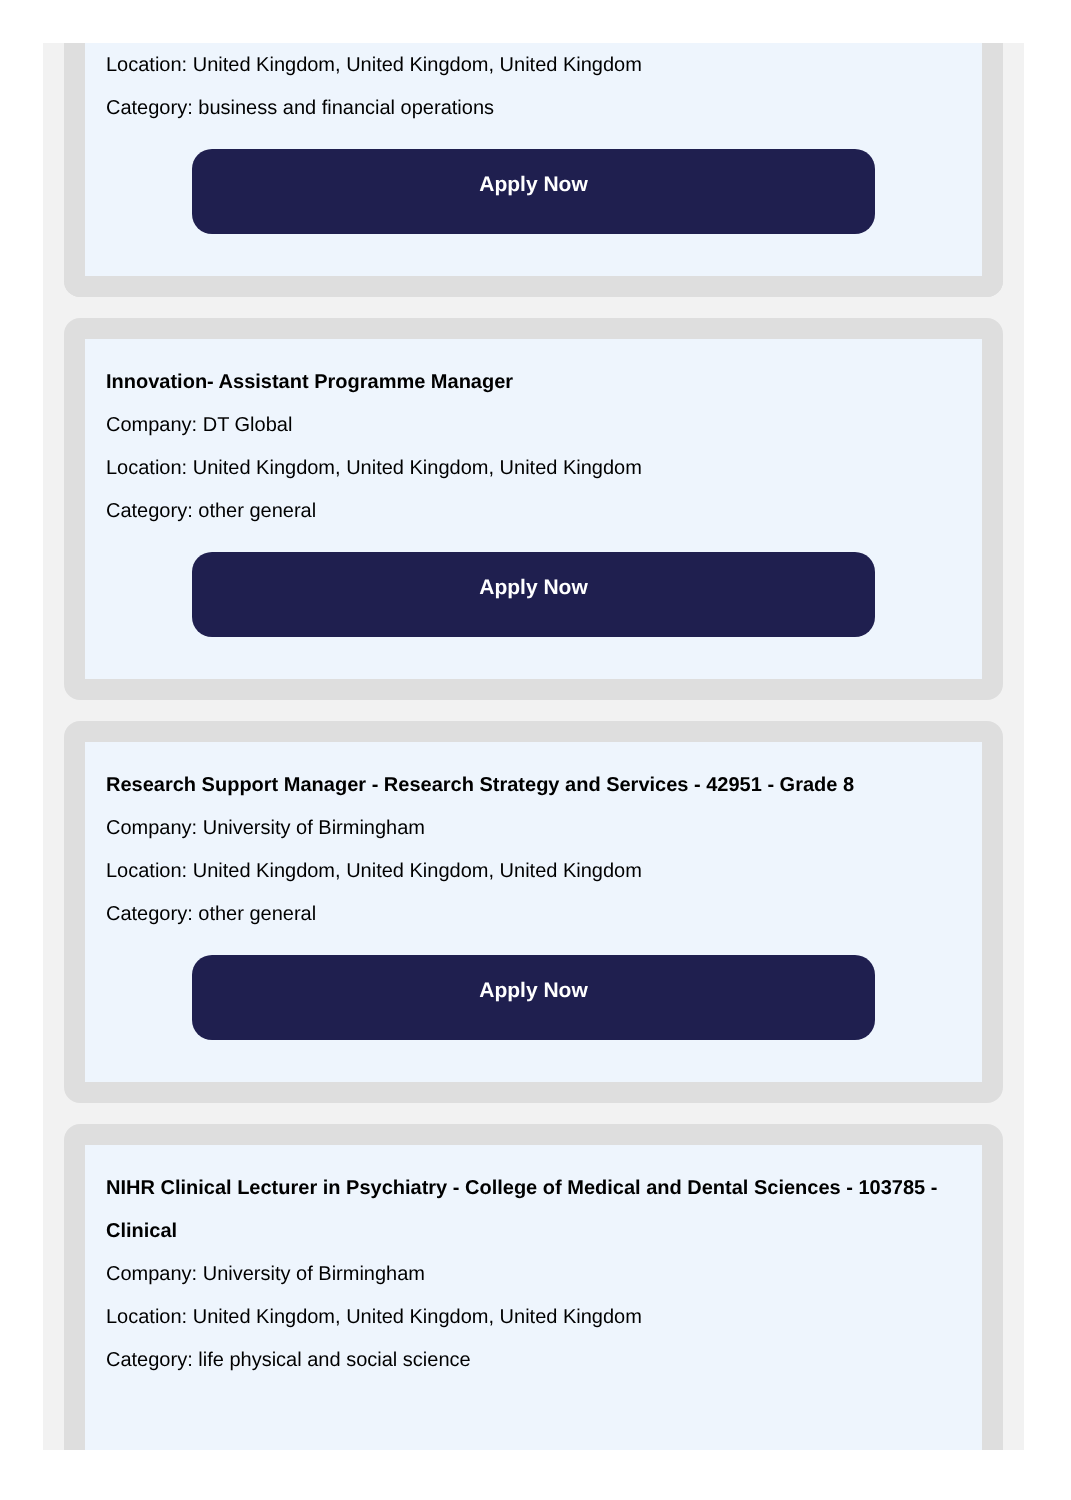Location: United Kingdom, United Kingdom, United Kingdom
Category: business and financial operations
Apply Now
Innovation- Assistant Programme Manager
Company: DT Global
Location: United Kingdom, United Kingdom, United Kingdom
Category: other general
Apply Now
Research Support Manager - Research Strategy and Services - 42951 - Grade 8
Company: University of Birmingham
Location: United Kingdom, United Kingdom, United Kingdom
Category: other general
Apply Now
NIHR Clinical Lecturer in Psychiatry - College of Medical and Dental Sciences - 103785 - Clinical
Company: University of Birmingham
Location: United Kingdom, United Kingdom, United Kingdom
Category: life physical and social science